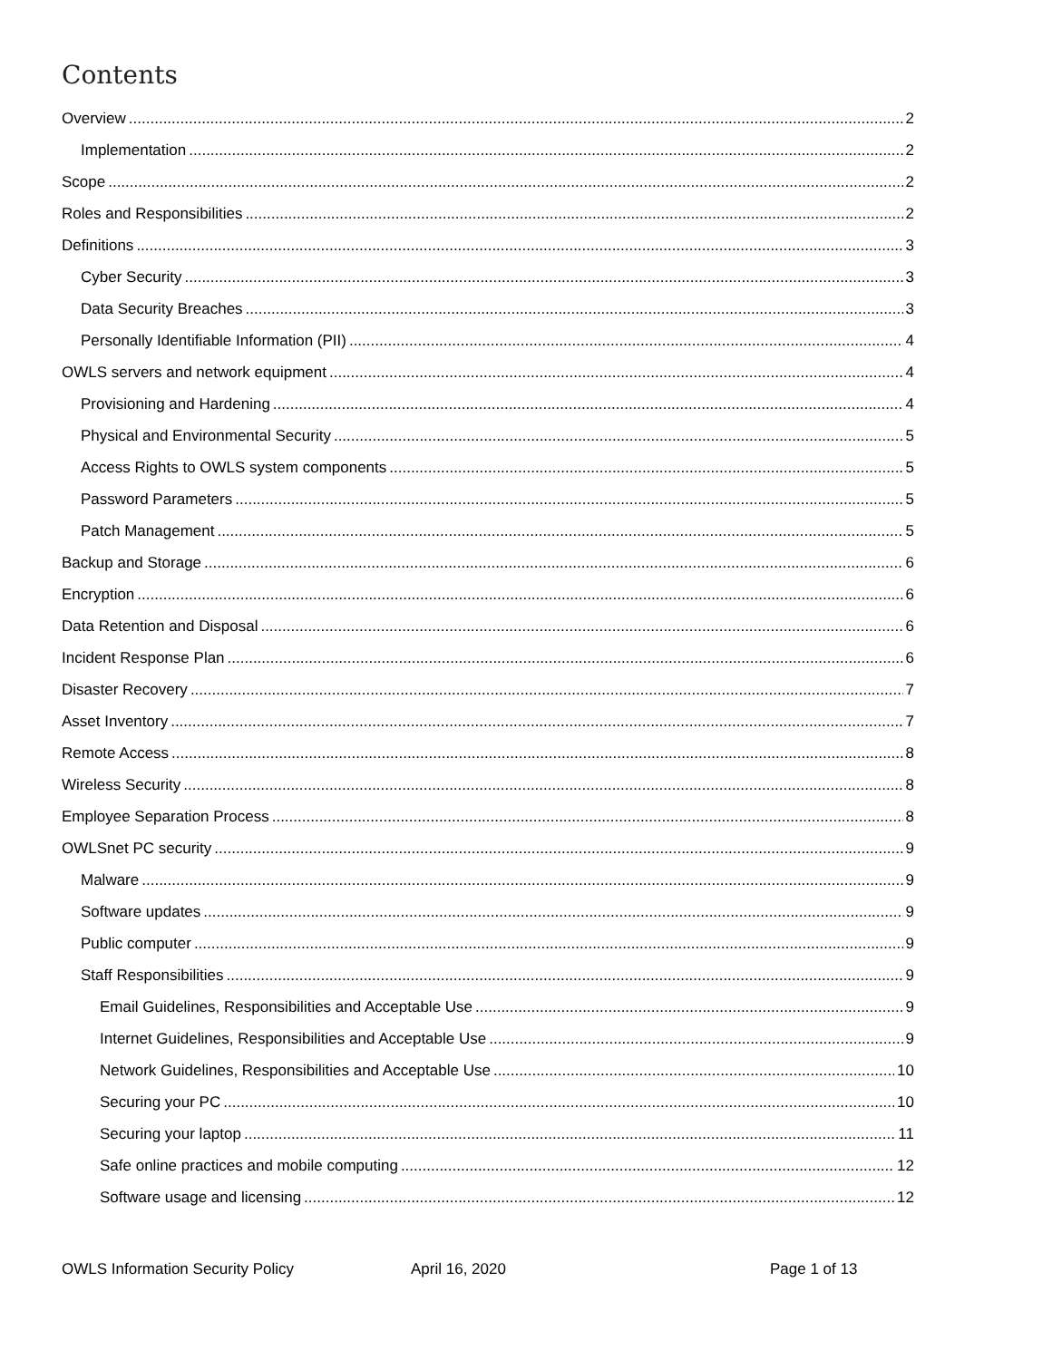Contents
Overview 2
Implementation 2
Scope 2
Roles and Responsibilities 2
Definitions 3
Cyber Security 3
Data Security Breaches 3
Personally Identifiable Information (PII) 4
OWLS servers and network equipment 4
Provisioning and Hardening 4
Physical and Environmental Security 5
Access Rights to OWLS system components 5
Password Parameters 5
Patch Management 5
Backup and Storage 6
Encryption 6
Data Retention and Disposal 6
Incident Response Plan 6
Disaster Recovery 7
Asset Inventory 7
Remote Access 8
Wireless Security 8
Employee Separation Process 8
OWLSnet PC security 9
Malware 9
Software updates 9
Public computer 9
Staff Responsibilities 9
Email Guidelines, Responsibilities and Acceptable Use 9
Internet Guidelines, Responsibilities and Acceptable Use 9
Network Guidelines, Responsibilities and Acceptable Use 10
Securing your PC 10
Securing your laptop 11
Safe online practices and mobile computing 12
Software usage and licensing 12
OWLS Information Security Policy April 16, 2020 Page 1 of 13